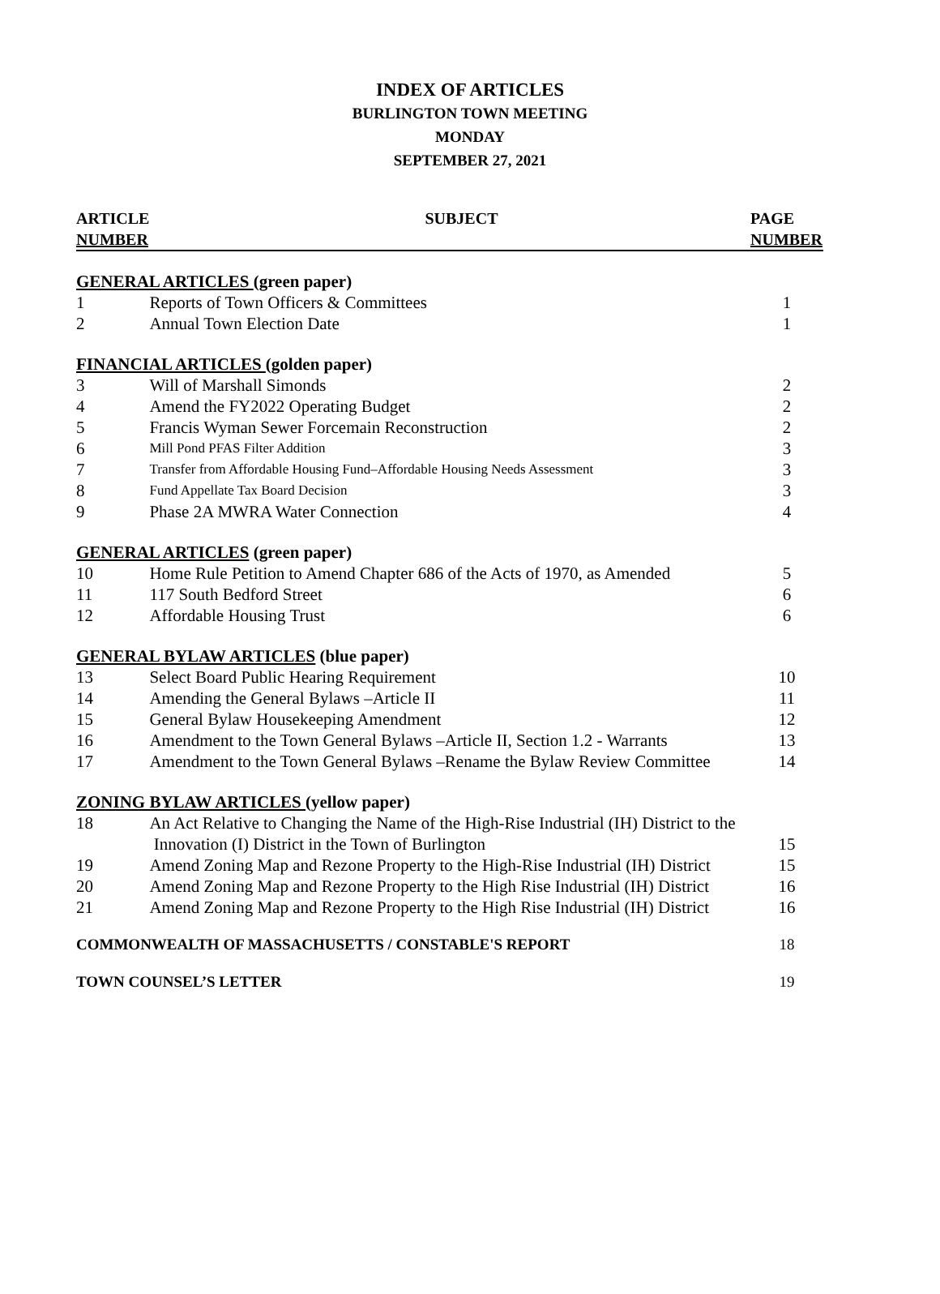INDEX OF ARTICLES
BURLINGTON TOWN MEETING
MONDAY
SEPTEMBER 27, 2021
| ARTICLE NUMBER | SUBJECT | PAGE NUMBER |
| --- | --- | --- |
| GENERAL ARTICLES (green paper) | | |
| 1 | Reports of Town Officers & Committees | 1 |
| 2 | Annual Town Election Date | 1 |
| FINANCIAL ARTICLES (golden paper) | | |
| 3 | Will of Marshall Simonds | 2 |
| 4 | Amend the FY2022 Operating Budget | 2 |
| 5 | Francis Wyman Sewer Forcemain Reconstruction | 2 |
| 6 | Mill Pond PFAS Filter Addition | 3 |
| 7 | Transfer from Affordable Housing Fund–Affordable Housing Needs Assessment | 3 |
| 8 | Fund Appellate Tax Board Decision | 3 |
| 9 | Phase 2A MWRA Water Connection | 4 |
| GENERAL ARTICLES (green paper) | | |
| 10 | Home Rule Petition to Amend Chapter 686 of the Acts of 1970, as Amended | 5 |
| 11 | 117 South Bedford Street | 6 |
| 12 | Affordable Housing Trust | 6 |
| GENERAL BYLAW ARTICLES (blue paper) | | |
| 13 | Select Board Public Hearing Requirement | 10 |
| 14 | Amending the General Bylaws –Article II | 11 |
| 15 | General Bylaw Housekeeping Amendment | 12 |
| 16 | Amendment to the Town General Bylaws –Article II, Section 1.2 - Warrants | 13 |
| 17 | Amendment to the Town General Bylaws –Rename the Bylaw Review Committee | 14 |
| ZONING BYLAW ARTICLES (yellow paper) | | |
| 18 | An Act Relative to Changing the Name of the High-Rise Industrial (IH) District to the Innovation (I) District in the Town of Burlington | 15 |
| 19 | Amend Zoning Map and Rezone Property to the High-Rise Industrial (IH) District | 15 |
| 20 | Amend Zoning Map and Rezone Property to the High Rise Industrial (IH) District | 16 |
| 21 | Amend Zoning Map and Rezone Property to the High Rise Industrial (IH) District | 16 |
| COMMONWEALTH OF MASSACHUSETTS / CONSTABLE'S REPORT | | 18 |
| TOWN COUNSEL’S LETTER | | 19 |